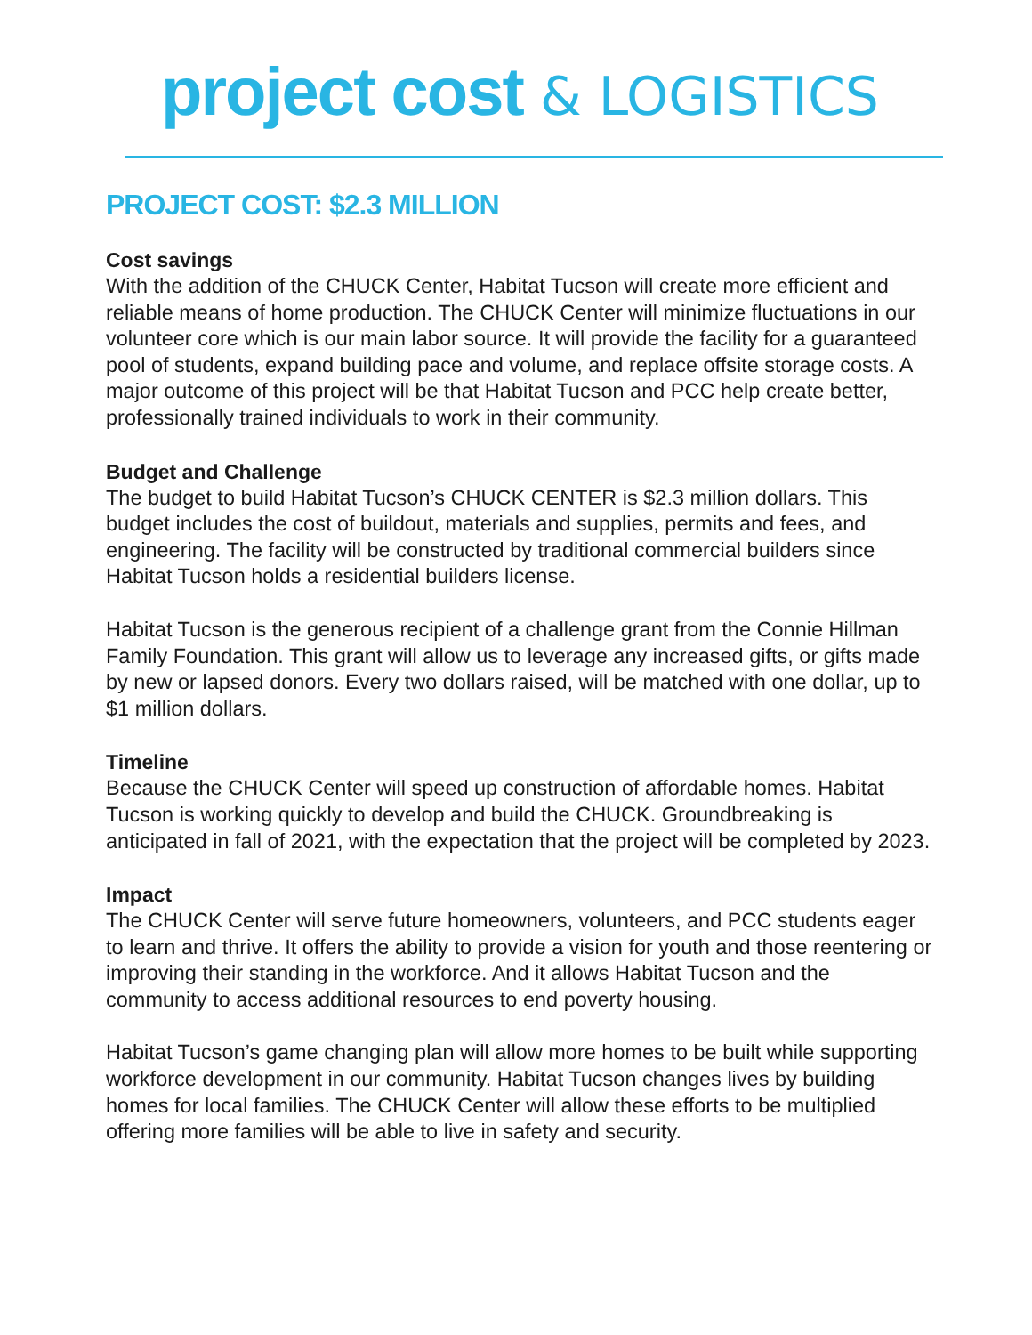project cost & LOGISTICS
PROJECT COST: $2.3 MILLION
Cost savings
With the addition of the CHUCK Center, Habitat Tucson will create more efficient and reliable means of home production. The CHUCK Center will minimize fluctuations in our volunteer core which is our main labor source. It will provide the facility for a guaranteed pool of students, expand building pace and volume, and replace offsite storage costs. A major outcome of this project will be that Habitat Tucson and PCC help create better, professionally trained individuals to work in their community.
Budget and Challenge
The budget to build Habitat Tucson’s CHUCK CENTER is $2.3 million dollars. This budget includes the cost of buildout, materials and supplies, permits and fees, and engineering. The facility will be constructed by traditional commercial builders since Habitat Tucson holds a residential builders license.
Habitat Tucson is the generous recipient of a challenge grant from the Connie Hillman Family Foundation. This grant will allow us to leverage any increased gifts, or gifts made by new or lapsed donors. Every two dollars raised, will be matched with one dollar, up to $1 million dollars.
Timeline
Because the CHUCK Center will speed up construction of affordable homes. Habitat Tucson is working quickly to develop and build the CHUCK. Groundbreaking is anticipated in fall of 2021, with the expectation that the project will be completed by 2023.
Impact
The CHUCK Center will serve future homeowners, volunteers, and PCC students eager to learn and thrive. It offers the ability to provide a vision for youth and those reentering or improving their standing in the workforce. And it allows Habitat Tucson and the community to access additional resources to end poverty housing.
Habitat Tucson’s game changing plan will allow more homes to be built while supporting workforce development in our community. Habitat Tucson changes lives by building homes for local families. The CHUCK Center will allow these efforts to be multiplied offering more families will be able to live in safety and security.